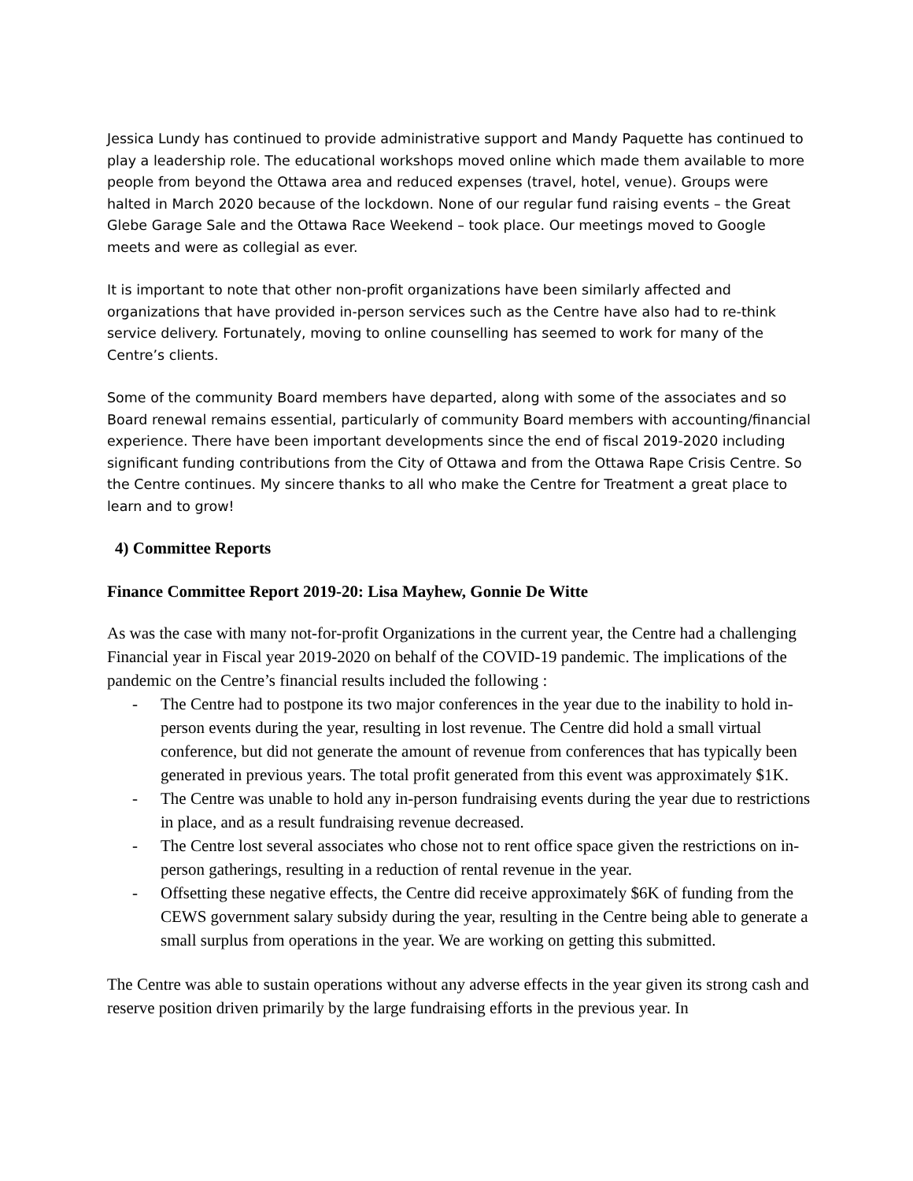Jessica Lundy has continued to provide administrative support and Mandy Paquette has continued to play a leadership role. The educational workshops moved online which made them available to more people from beyond the Ottawa area and reduced expenses (travel, hotel, venue). Groups were halted in March 2020 because of the lockdown. None of our regular fund raising events – the Great Glebe Garage Sale and the Ottawa Race Weekend – took place. Our meetings moved to Google meets and were as collegial as ever.
It is important to note that other non-profit organizations have been similarly affected and organizations that have provided in-person services such as the Centre have also had to re-think service delivery. Fortunately, moving to online counselling has seemed to work for many of the Centre’s clients.
Some of the community Board members have departed, along with some of the associates and so Board renewal remains essential, particularly of community Board members with accounting/financial experience. There have been important developments since the end of fiscal 2019-2020 including significant funding contributions from the City of Ottawa and from the Ottawa Rape Crisis Centre. So the Centre continues. My sincere thanks to all who make the Centre for Treatment a great place to learn and to grow!
4) Committee Reports
Finance Committee Report 2019-20: Lisa Mayhew, Gonnie De Witte
As was the case with many not-for-profit Organizations in the current year, the Centre had a challenging Financial year in Fiscal year 2019-2020 on behalf of the COVID-19 pandemic. The implications of the pandemic on the Centre’s financial results included the following :
- The Centre had to postpone its two major conferences in the year due to the inability to hold in-person events during the year, resulting in lost revenue. The Centre did hold a small virtual conference, but did not generate the amount of revenue from conferences that has typically been generated in previous years. The total profit generated from this event was approximately $1K.
- The Centre was unable to hold any in-person fundraising events during the year due to restrictions in place, and as a result fundraising revenue decreased.
- The Centre lost several associates who chose not to rent office space given the restrictions on in-person gatherings, resulting in a reduction of rental revenue in the year.
- Offsetting these negative effects, the Centre did receive approximately $6K of funding from the CEWS government salary subsidy during the year, resulting in the Centre being able to generate a small surplus from operations in the year. We are working on getting this submitted.
The Centre was able to sustain operations without any adverse effects in the year given its strong cash and reserve position driven primarily by the large fundraising efforts in the previous year. In